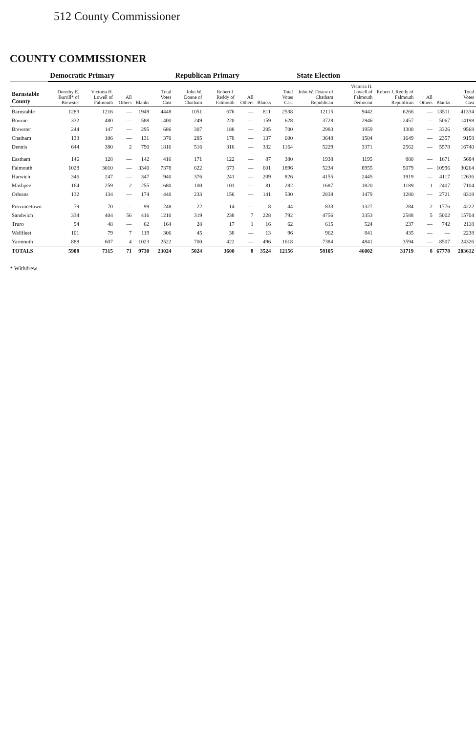512 County Commissioner
COUNTY COMMISSIONER
| | Democratic Primary | | | | | Republican Primary | | | | | State Election | | | | | |
| --- | --- | --- | --- | --- | --- | --- | --- | --- | --- | --- | --- | --- | --- | --- | --- | --- |
| Barnstable County | Dorothy E. Burrill* of Brewster | Victoria H. Lowell of Falmouth | All Others | Blanks | Total Votes Cast | John W. Doane of Chatham | Robert J. Reddy of Falmouth | All Others | Blanks | Total Votes Cast | John W. Doane of Chatham Republican | Victoria H. Lowell of Falmouth Democrat | Robert J. Reddy of Falmouth Republican | All Others | Blanks | Total Votes Cast |
| Barnstable | 1283 | 1216 | — | 1949 | 4448 | 1051 | 676 | — | 811 | 2538 | 12115 | 9442 | 6266 | — | 13511 | 41334 |
| Bourne | 332 | 480 | — | 588 | 1400 | 249 | 220 | — | 159 | 628 | 3728 | 2946 | 2457 | — | 5067 | 14198 |
| Brewster | 244 | 147 | — | 295 | 686 | 307 | 188 | — | 205 | 700 | 2983 | 1959 | 1300 | — | 3326 | 9568 |
| Chatham | 133 | 106 | — | 131 | 370 | 285 | 178 | — | 137 | 600 | 3648 | 1504 | 1649 | — | 2357 | 9158 |
| Dennis | 644 | 380 | 2 | 790 | 1816 | 516 | 316 | — | 332 | 1164 | 5229 | 3371 | 2562 | — | 5578 | 16740 |
| Eastham | 146 | 128 | — | 142 | 416 | 171 | 122 | — | 87 | 380 | 1938 | 1195 | 880 | — | 1671 | 5684 |
| Falmouth | 1028 | 3010 | — | 3340 | 7378 | 622 | 673 | — | 601 | 1896 | 5234 | 8955 | 5079 | — | 10996 | 30264 |
| Harwich | 346 | 247 | — | 347 | 940 | 376 | 241 | — | 209 | 826 | 4155 | 2445 | 1919 | — | 4117 | 12636 |
| Mashpee | 164 | 259 | 2 | 255 | 680 | 100 | 101 | — | 81 | 282 | 1687 | 1820 | 1189 | 1 | 2407 | 7104 |
| Orleans | 132 | 134 | — | 174 | 440 | 233 | 156 | — | 141 | 530 | 2838 | 1479 | 1280 | — | 2721 | 8318 |
| Provincetown | 79 | 70 | — | 99 | 248 | 22 | 14 | — | 8 | 44 | 833 | 1327 | 284 | 2 | 1776 | 4222 |
| Sandwich | 334 | 404 | 56 | 416 | 1210 | 319 | 238 | 7 | 228 | 792 | 4756 | 3353 | 2588 | 5 | 5002 | 15704 |
| Truro | 54 | 48 | — | 62 | 164 | 28 | 17 | 1 | 16 | 62 | 615 | 524 | 237 | — | 742 | 2118 |
| Wellfleet | 101 | 79 | 7 | 119 | 306 | 45 | 38 | — | 13 | 96 | 962 | 841 | 435 | — | — | 2238 |
| Yarmouth | 888 | 607 | 4 | 1023 | 2522 | 700 | 422 | — | 496 | 1618 | 7384 | 4841 | 3594 | — | 8507 | 24326 |
| TOTALS | 5908 | 7315 | 71 | 9730 | 23024 | 5024 | 3600 | 8 | 3524 | 12156 | 58105 | 46002 | 31719 | 8 | 67778 | 203612 |
* Withdrew